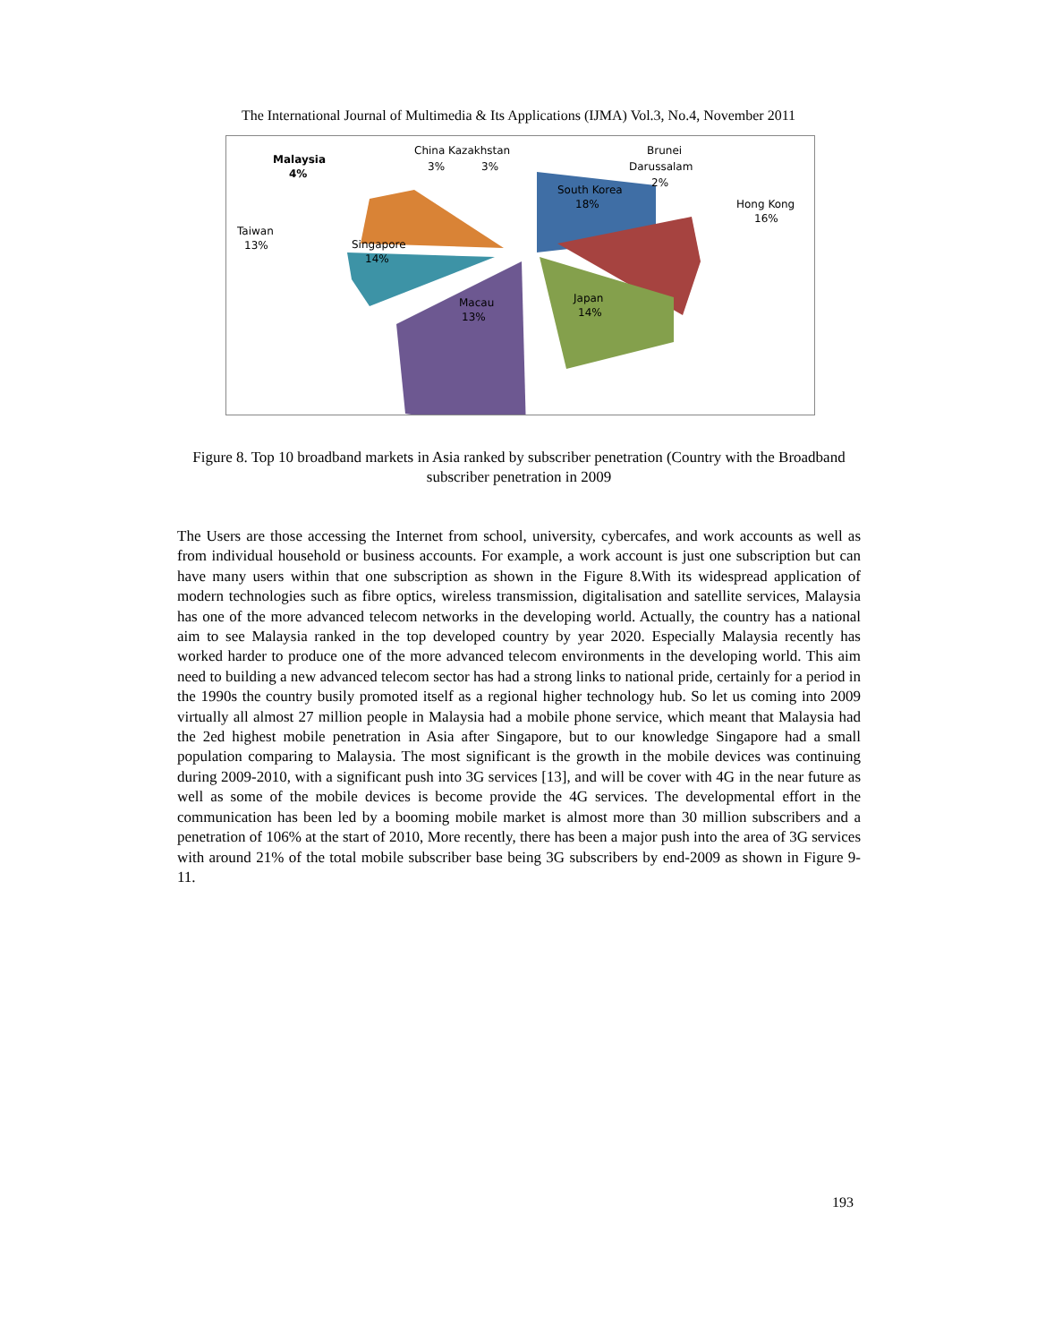The International Journal of Multimedia & Its Applications (IJMA) Vol.3, No.4, November 2011
South Korea
18%
Hong Kong
16%
Japan
14%
Macau
13%
Singapore
14%
Taiwan
13%
Malaysia
4%
China Kazakhstan
3%
3%
Brunei
Darussalam
2%
Figure 8. Top 10 broadband markets in Asia ranked by subscriber penetration (Country with the Broadband subscriber penetration in 2009
The Users are those accessing the Internet from school, university, cybercafes, and work accounts as well as from individual household or business accounts. For example, a work account is just one subscription but can have many users within that one subscription as shown in the Figure 8.With its widespread application of modern technologies such as fibre optics, wireless transmission, digitalisation and satellite services, Malaysia has one of the more advanced telecom networks in the developing world. Actually, the country has a national aim to see Malaysia ranked in the top developed country by year 2020. Especially Malaysia recently has worked harder to produce one of the more advanced telecom environments in the developing world. This aim need to building a new advanced telecom sector has had a strong links to national pride, certainly for a period in the 1990s the country busily promoted itself as a regional higher technology hub. So let us coming into 2009 virtually all almost 27 million people in Malaysia had a mobile phone service, which meant that Malaysia had the 2ed highest mobile penetration in Asia after Singapore, but to our knowledge Singapore had a small population comparing to Malaysia. The most significant is the growth in the mobile devices was continuing during 2009-2010, with a significant push into 3G services [13], and will be cover with 4G in the near future as well as some of the mobile devices is become provide the 4G services. The developmental effort in the communication has been led by a booming mobile market is almost more than 30 million subscribers and a penetration of 106% at the start of 2010, More recently, there has been a major push into the area of 3G services with around 21% of the total mobile subscriber base being 3G subscribers by end-2009 as shown in Figure 9-11.
193